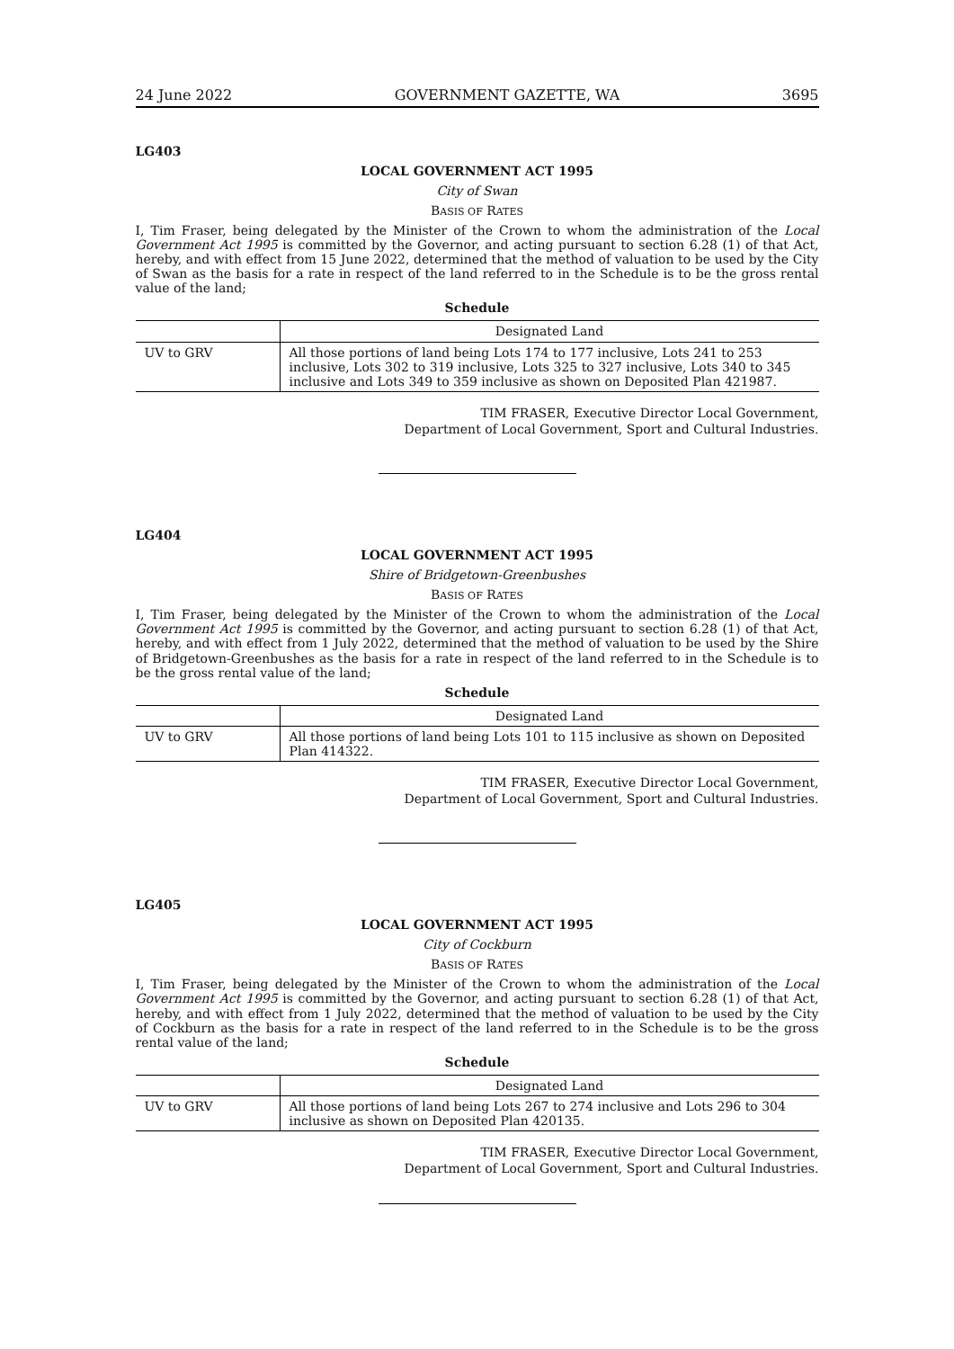24 June 2022 GOVERNMENT GAZETTE, WA 3695
LG403
LOCAL GOVERNMENT ACT 1995
City of Swan
BASIS OF RATES
I, Tim Fraser, being delegated by the Minister of the Crown to whom the administration of the Local Government Act 1995 is committed by the Governor, and acting pursuant to section 6.28 (1) of that Act, hereby, and with effect from 15 June 2022, determined that the method of valuation to be used by the City of Swan as the basis for a rate in respect of the land referred to in the Schedule is to be the gross rental value of the land;
Schedule
| | Designated Land |
| --- | --- |
| UV to GRV | All those portions of land being Lots 174 to 177 inclusive, Lots 241 to 253 inclusive, Lots 302 to 319 inclusive, Lots 325 to 327 inclusive, Lots 340 to 345 inclusive and Lots 349 to 359 inclusive as shown on Deposited Plan 421987. |
TIM FRASER, Executive Director Local Government,
Department of Local Government, Sport and Cultural Industries.
LG404
LOCAL GOVERNMENT ACT 1995
Shire of Bridgetown-Greenbushes
BASIS OF RATES
I, Tim Fraser, being delegated by the Minister of the Crown to whom the administration of the Local Government Act 1995 is committed by the Governor, and acting pursuant to section 6.28 (1) of that Act, hereby, and with effect from 1 July 2022, determined that the method of valuation to be used by the Shire of Bridgetown-Greenbushes as the basis for a rate in respect of the land referred to in the Schedule is to be the gross rental value of the land;
Schedule
| | Designated Land |
| --- | --- |
| UV to GRV | All those portions of land being Lots 101 to 115 inclusive as shown on Deposited Plan 414322. |
TIM FRASER, Executive Director Local Government,
Department of Local Government, Sport and Cultural Industries.
LG405
LOCAL GOVERNMENT ACT 1995
City of Cockburn
BASIS OF RATES
I, Tim Fraser, being delegated by the Minister of the Crown to whom the administration of the Local Government Act 1995 is committed by the Governor, and acting pursuant to section 6.28 (1) of that Act, hereby, and with effect from 1 July 2022, determined that the method of valuation to be used by the City of Cockburn as the basis for a rate in respect of the land referred to in the Schedule is to be the gross rental value of the land;
Schedule
| | Designated Land |
| --- | --- |
| UV to GRV | All those portions of land being Lots 267 to 274 inclusive and Lots 296 to 304 inclusive as shown on Deposited Plan 420135. |
TIM FRASER, Executive Director Local Government,
Department of Local Government, Sport and Cultural Industries.